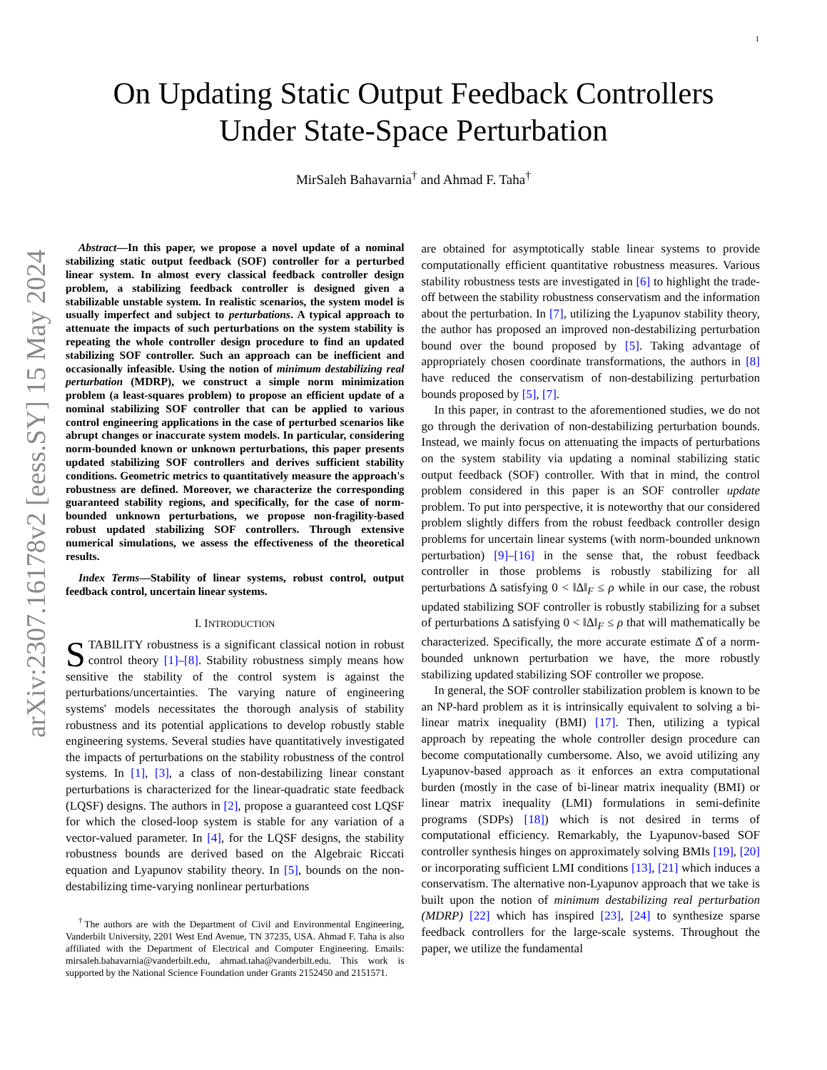1
arXiv:2307.16178v2 [eess.SY] 15 May 2024
On Updating Static Output Feedback Controllers
Under State-Space Perturbation
MirSaleh Bahavarnia<sup>†</sup> and Ahmad F. Taha<sup>†</sup>
Abstract—In this paper, we propose a novel update of a nominal stabilizing static output feedback (SOF) controller for a perturbed linear system. In almost every classical feedback controller design problem, a stabilizing feedback controller is designed given a stabilizable unstable system. In realistic scenarios, the system model is usually imperfect and subject to perturbations. A typical approach to attenuate the impacts of such perturbations on the system stability is repeating the whole controller design procedure to find an updated stabilizing SOF controller. Such an approach can be inefficient and occasionally infeasible. Using the notion of minimum destabilizing real perturbation (MDRP), we construct a simple norm minimization problem (a least-squares problem) to propose an efficient update of a nominal stabilizing SOF controller that can be applied to various control engineering applications in the case of perturbed scenarios like abrupt changes or inaccurate system models. In particular, considering norm-bounded known or unknown perturbations, this paper presents updated stabilizing SOF controllers and derives sufficient stability conditions. Geometric metrics to quantitatively measure the approach's robustness are defined. Moreover, we characterize the corresponding guaranteed stability regions, and specifically, for the case of norm-bounded unknown perturbations, we propose non-fragility-based robust updated stabilizing SOF controllers. Through extensive numerical simulations, we assess the effectiveness of the theoretical results.
Index Terms—Stability of linear systems, robust control, output feedback control, uncertain linear systems.
I. INTRODUCTION
STABILITY robustness is a significant classical notion in robust control theory [1]–[8]. Stability robustness simply means how sensitive the stability of the control system is against the perturbations/uncertainties. The varying nature of engineering systems' models necessitates the thorough analysis of stability robustness and its potential applications to develop robustly stable engineering systems. Several studies have quantitatively investigated the impacts of perturbations on the stability robustness of the control systems. In [1], [3], a class of non-destabilizing linear constant perturbations is characterized for the linear-quadratic state feedback (LQSF) designs. The authors in [2], propose a guaranteed cost LQSF for which the closed-loop system is stable for any variation of a vector-valued parameter. In [4], for the LQSF designs, the stability robustness bounds are derived based on the Algebraic Riccati equation and Lyapunov stability theory. In [5], bounds on the non-destabilizing time-varying nonlinear perturbations
<sup>†</sup> The authors are with the Department of Civil and Environmental Engineering, Vanderbilt University, 2201 West End Avenue, TN 37235, USA. Ahmad F. Taha is also affiliated with the Department of Electrical and Computer Engineering. Emails: mirsaleh.bahavarnia@vanderbilt.edu, ahmad.taha@vanderbilt.edu. This work is supported by the National Science Foundation under Grants 2152450 and 2151571.
are obtained for asymptotically stable linear systems to provide computationally efficient quantitative robustness measures. Various stability robustness tests are investigated in [6] to highlight the trade-off between the stability robustness conservatism and the information about the perturbation. In [7], utilizing the Lyapunov stability theory, the author has proposed an improved non-destabilizing perturbation bound over the bound proposed by [5]. Taking advantage of appropriately chosen coordinate transformations, the authors in [8] have reduced the conservatism of non-destabilizing perturbation bounds proposed by [5], [7].
In this paper, in contrast to the aforementioned studies, we do not go through the derivation of non-destabilizing perturbation bounds. Instead, we mainly focus on attenuating the impacts of perturbations on the system stability via updating a nominal stabilizing static output feedback (SOF) controller. With that in mind, the control problem considered in this paper is an SOF controller update problem. To put into perspective, it is noteworthy that our considered problem slightly differs from the robust feedback controller design problems for uncertain linear systems (with norm-bounded unknown perturbation) [9]–[16] in the sense that, the robust feedback controller in those problems is robustly stabilizing for all perturbations Δ satisfying 0 < ‖Δ‖<sub>F</sub> ≤ ρ while in our case, the robust updated stabilizing SOF controller is robustly stabilizing for a subset of perturbations Δ satisfying 0 < ‖Δ‖<sub>F</sub> ≤ ρ that will mathematically be characterized. Specifically, the more accurate estimate Δ̂ of a norm-bounded unknown perturbation we have, the more robustly stabilizing updated stabilizing SOF controller we propose.
In general, the SOF controller stabilization problem is known to be an NP-hard problem as it is intrinsically equivalent to solving a bi-linear matrix inequality (BMI) [17]. Then, utilizing a typical approach by repeating the whole controller design procedure can become computationally cumbersome. Also, we avoid utilizing any Lyapunov-based approach as it enforces an extra computational burden (mostly in the case of bi-linear matrix inequality (BMI) or linear matrix inequality (LMI) formulations in semi-definite programs (SDPs) [18]) which is not desired in terms of computational efficiency. Remarkably, the Lyapunov-based SOF controller synthesis hinges on approximately solving BMIs [19], [20] or incorporating sufficient LMI conditions [13], [21] which induces a conservatism. The alternative non-Lyapunov approach that we take is built upon the notion of minimum destabilizing real perturbation (MDRP) [22] which has inspired [23], [24] to synthesize sparse feedback controllers for the large-scale systems. Throughout the paper, we utilize the fundamental